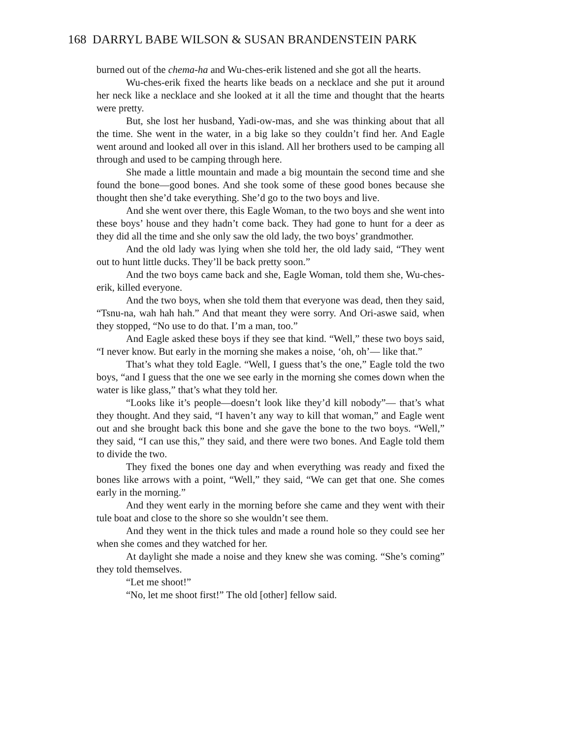168 DARRYL BABE WILSON & SUSAN BRANDENSTEIN PARK
burned out of the chema-ha and Wu-ches-erik listened and she got all the hearts.
Wu-ches-erik fixed the hearts like beads on a necklace and she put it around her neck like a necklace and she looked at it all the time and thought that the hearts were pretty.
But, she lost her husband, Yadi-ow-mas, and she was thinking about that all the time. She went in the water, in a big lake so they couldn’t find her. And Eagle went around and looked all over in this island. All her brothers used to be camping all through and used to be camping through here.
She made a little mountain and made a big mountain the second time and she found the bone—good bones. And she took some of these good bones because she thought then she’d take everything. She’d go to the two boys and live.
And she went over there, this Eagle Woman, to the two boys and she went into these boys’ house and they hadn’t come back. They had gone to hunt for a deer as they did all the time and she only saw the old lady, the two boys’ grandmother.
And the old lady was lying when she told her, the old lady said, “They went out to hunt little ducks. They’ll be back pretty soon.”
And the two boys came back and she, Eagle Woman, told them she, Wu-ches-erik, killed everyone.
And the two boys, when she told them that everyone was dead, then they said, “Tsnu-na, wah hah hah.” And that meant they were sorry. And Ori-aswe said, when they stopped, “No use to do that. I’m a man, too.”
And Eagle asked these boys if they see that kind. “Well,” these two boys said, “I never know. But early in the morning she makes a noise, ‘oh, oh’— like that.”
That’s what they told Eagle. “Well, I guess that’s the one,” Eagle told the two boys, “and I guess that the one we see early in the morning she comes down when the water is like glass,” that’s what they told her.
“Looks like it’s people—doesn’t look like they’d kill nobody”— that’s what they thought. And they said, “I haven’t any way to kill that woman,” and Eagle went out and she brought back this bone and she gave the bone to the two boys. “Well,” they said, “I can use this,” they said, and there were two bones. And Eagle told them to divide the two.
They fixed the bones one day and when everything was ready and fixed the bones like arrows with a point, “Well,” they said, “We can get that one. She comes early in the morning.”
And they went early in the morning before she came and they went with their tule boat and close to the shore so she wouldn’t see them.
And they went in the thick tules and made a round hole so they could see her when she comes and they watched for her.
At daylight she made a noise and they knew she was coming. “She’s coming” they told themselves.
“Let me shoot!”
“No, let me shoot first!” The old [other] fellow said.